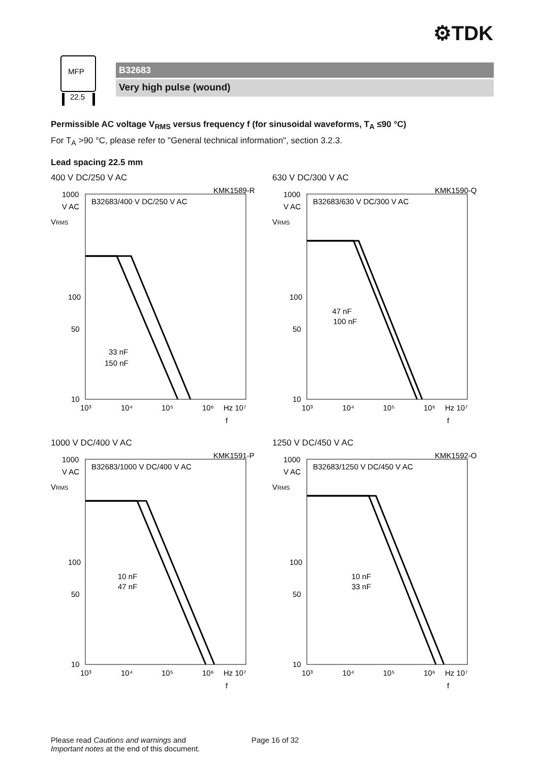⚙TDK
MFP
22.5
B32683
Very high pulse (wound)
Permissible AC voltage V<sub>RMS</sub> versus frequency f (for sinusoidal waveforms, T<sub>A</sub> ≤90 °C)
For T<sub>A</sub> >90 °C, please refer to "General technical information", section 3.2.3.
Lead spacing 22.5 mm
400 V DC/250 V AC
KMK1589-R
1000
V AC
VRMS
B32683/400 V DC/250 V AC
100
50
10
33 nF
150 nF
10³
10⁴
10⁵
10⁶
Hz 10⁷
f
630 V DC/300 V AC
KMK1590-Q
1000
V AC
VRMS
B32683/630 V DC/300 V AC
100
50
10
47 nF
100 nF
10³
10⁴
10⁵
10⁶
Hz 10⁷
f
1000 V DC/400 V AC
KMK1591-P
1000
V AC
VRMS
B32683/1000 V DC/400 V AC
100
50
10
10 nF
47 nF
10³
10⁴
10⁵
10⁶
Hz 10⁷
f
1250 V DC/450 V AC
KMK1592-O
1000
V AC
VRMS
B32683/1250 V DC/450 V AC
100
50
10
10 nF
33 nF
10³
10⁴
10⁵
10⁶
Hz 10⁷
f
Please read Cautions and warnings and
Important notes at the end of this document.
Page 16 of 32